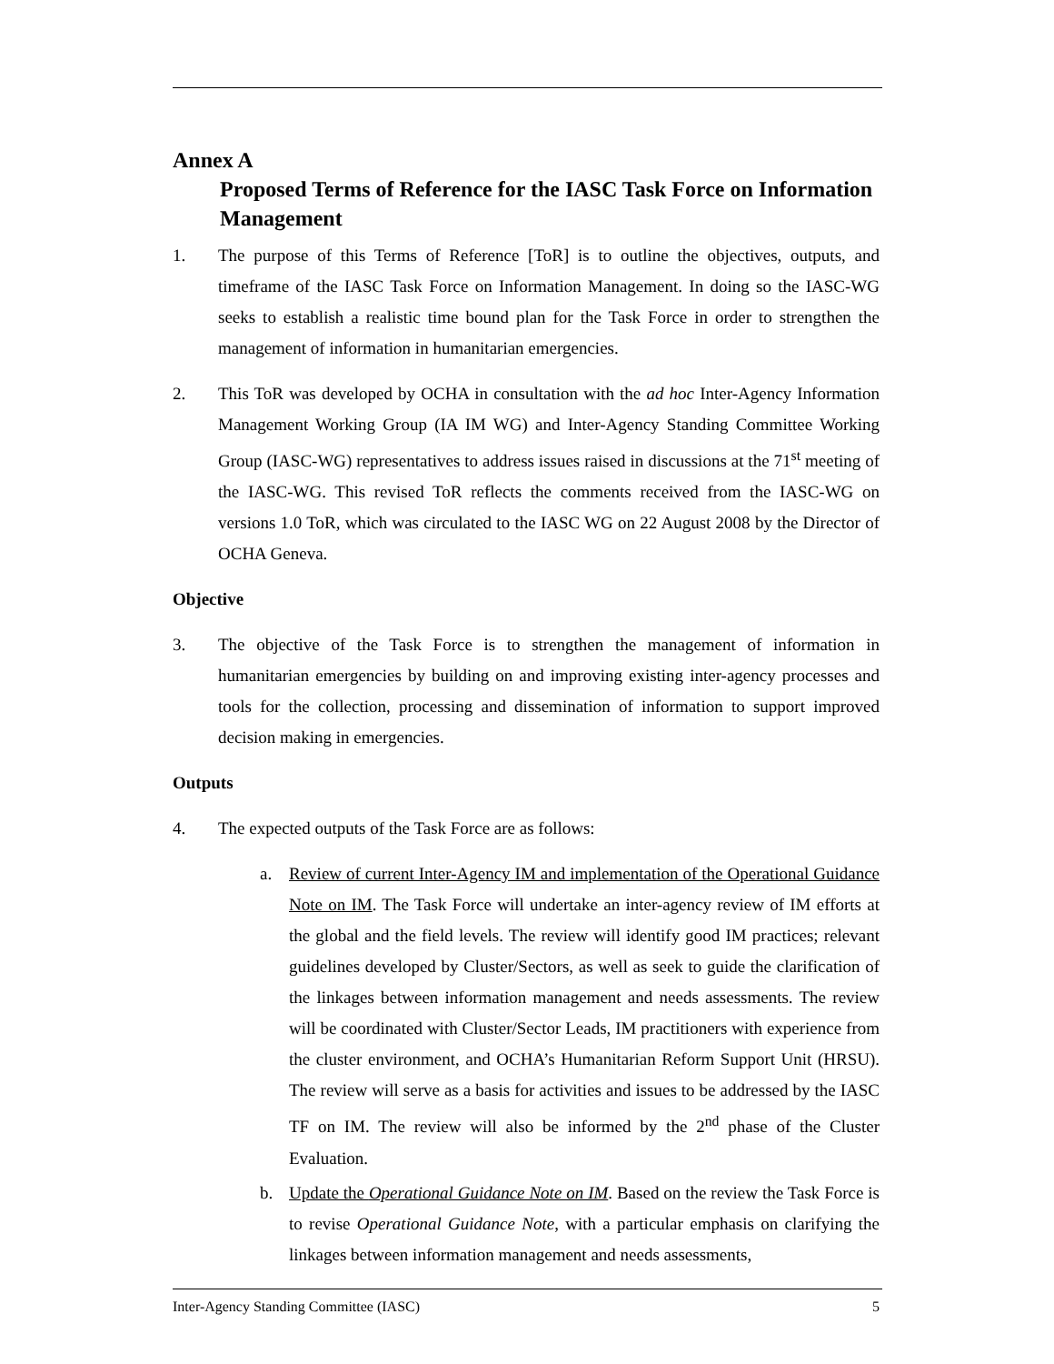Annex A
Proposed Terms of Reference for the IASC Task Force on Information Management
1. The purpose of this Terms of Reference [ToR] is to outline the objectives, outputs, and timeframe of the IASC Task Force on Information Management. In doing so the IASC-WG seeks to establish a realistic time bound plan for the Task Force in order to strengthen the management of information in humanitarian emergencies.
2. This ToR was developed by OCHA in consultation with the ad hoc Inter-Agency Information Management Working Group (IA IM WG) and Inter-Agency Standing Committee Working Group (IASC-WG) representatives to address issues raised in discussions at the 71<sup>st</sup> meeting of the IASC-WG. This revised ToR reflects the comments received from the IASC-WG on versions 1.0 ToR, which was circulated to the IASC WG on 22 August 2008 by the Director of OCHA Geneva.
Objective
3. The objective of the Task Force is to strengthen the management of information in humanitarian emergencies by building on and improving existing inter-agency processes and tools for the collection, processing and dissemination of information to support improved decision making in emergencies.
Outputs
4. The expected outputs of the Task Force are as follows:
a. Review of current Inter-Agency IM and implementation of the Operational Guidance Note on IM. The Task Force will undertake an inter-agency review of IM efforts at the global and the field levels. The review will identify good IM practices; relevant guidelines developed by Cluster/Sectors, as well as seek to guide the clarification of the linkages between information management and needs assessments. The review will be coordinated with Cluster/Sector Leads, IM practitioners with experience from the cluster environment, and OCHA’s Humanitarian Reform Support Unit (HRSU). The review will serve as a basis for activities and issues to be addressed by the IASC TF on IM. The review will also be informed by the 2<sup>nd</sup> phase of the Cluster Evaluation.
b. Update the Operational Guidance Note on IM. Based on the review the Task Force is to revise Operational Guidance Note, with a particular emphasis on clarifying the linkages between information management and needs assessments,
Inter-Agency Standing Committee (IASC) 5